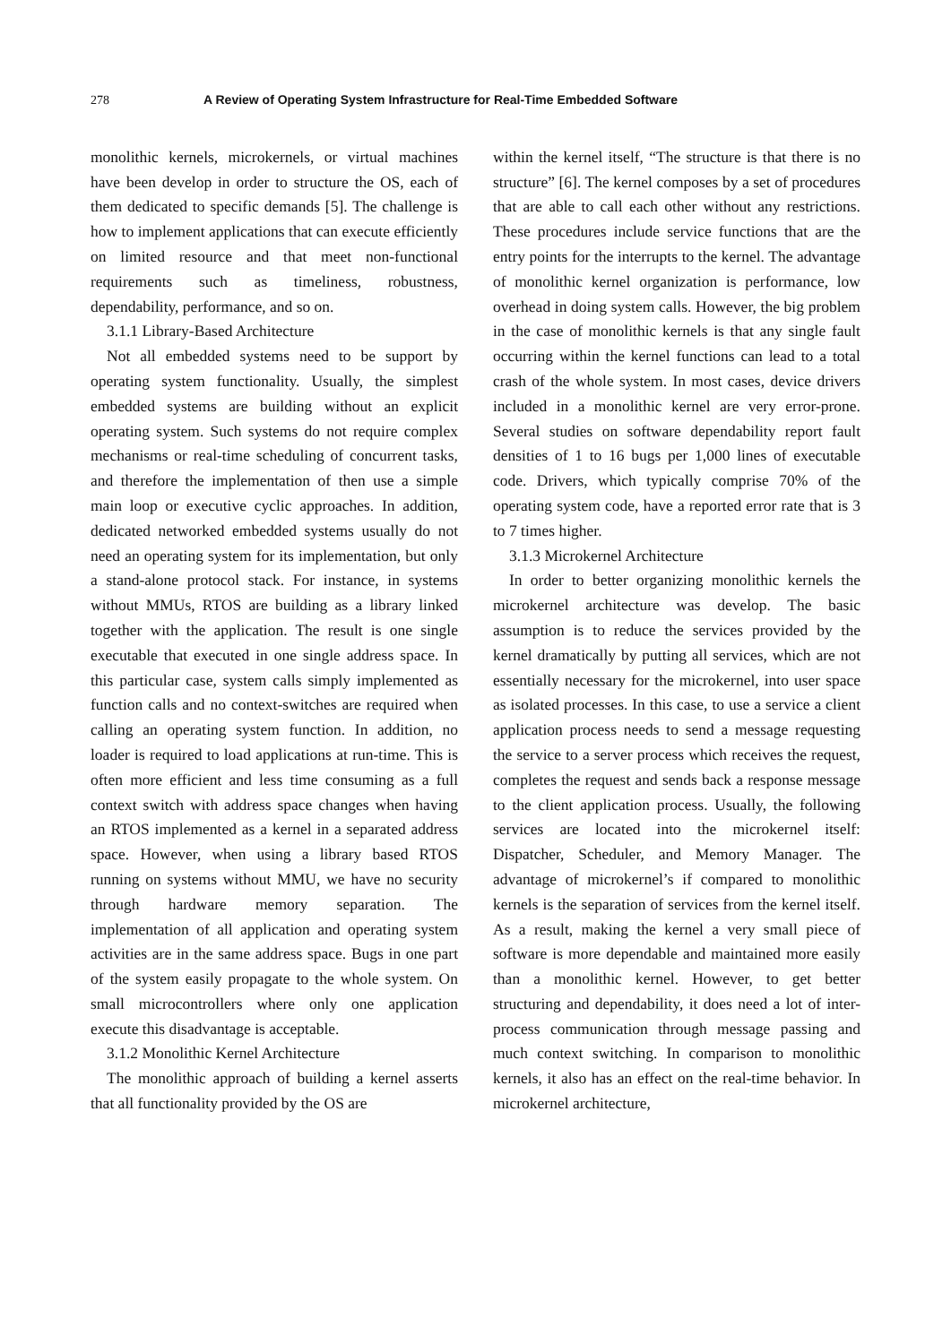278 A Review of Operating System Infrastructure for Real-Time Embedded Software
monolithic kernels, microkernels, or virtual machines have been develop in order to structure the OS, each of them dedicated to specific demands [5]. The challenge is how to implement applications that can execute efficiently on limited resource and that meet non-functional requirements such as timeliness, robustness, dependability, performance, and so on.
3.1.1 Library-Based Architecture
Not all embedded systems need to be support by operating system functionality. Usually, the simplest embedded systems are building without an explicit operating system. Such systems do not require complex mechanisms or real-time scheduling of concurrent tasks, and therefore the implementation of then use a simple main loop or executive cyclic approaches. In addition, dedicated networked embedded systems usually do not need an operating system for its implementation, but only a stand-alone protocol stack. For instance, in systems without MMUs, RTOS are building as a library linked together with the application. The result is one single executable that executed in one single address space. In this particular case, system calls simply implemented as function calls and no context-switches are required when calling an operating system function. In addition, no loader is required to load applications at run-time. This is often more efficient and less time consuming as a full context switch with address space changes when having an RTOS implemented as a kernel in a separated address space. However, when using a library based RTOS running on systems without MMU, we have no security through hardware memory separation. The implementation of all application and operating system activities are in the same address space. Bugs in one part of the system easily propagate to the whole system. On small microcontrollers where only one application execute this disadvantage is acceptable.
3.1.2 Monolithic Kernel Architecture
The monolithic approach of building a kernel asserts that all functionality provided by the OS are
within the kernel itself, “The structure is that there is no structure” [6]. The kernel composes by a set of procedures that are able to call each other without any restrictions. These procedures include service functions that are the entry points for the interrupts to the kernel. The advantage of monolithic kernel organization is performance, low overhead in doing system calls. However, the big problem in the case of monolithic kernels is that any single fault occurring within the kernel functions can lead to a total crash of the whole system. In most cases, device drivers included in a monolithic kernel are very error-prone. Several studies on software dependability report fault densities of 1 to 16 bugs per 1,000 lines of executable code. Drivers, which typically comprise 70% of the operating system code, have a reported error rate that is 3 to 7 times higher.
3.1.3 Microkernel Architecture
In order to better organizing monolithic kernels the microkernel architecture was develop. The basic assumption is to reduce the services provided by the kernel dramatically by putting all services, which are not essentially necessary for the microkernel, into user space as isolated processes. In this case, to use a service a client application process needs to send a message requesting the service to a server process which receives the request, completes the request and sends back a response message to the client application process. Usually, the following services are located into the microkernel itself: Dispatcher, Scheduler, and Memory Manager. The advantage of microkernel’s if compared to monolithic kernels is the separation of services from the kernel itself. As a result, making the kernel a very small piece of software is more dependable and maintained more easily than a monolithic kernel. However, to get better structuring and dependability, it does need a lot of inter-process communication through message passing and much context switching. In comparison to monolithic kernels, it also has an effect on the real-time behavior. In microkernel architecture,